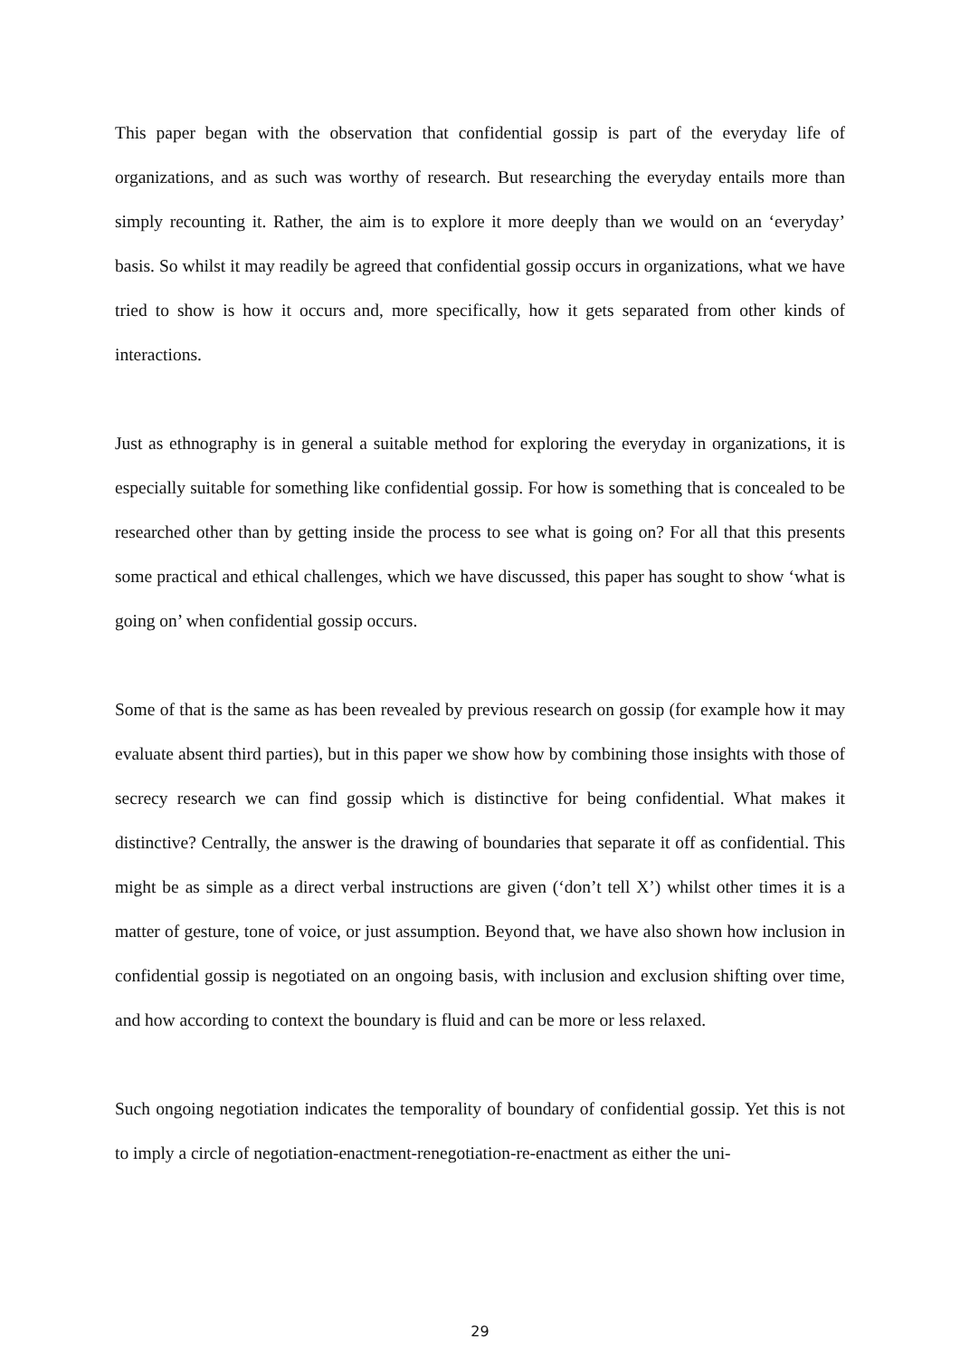This paper began with the observation that confidential gossip is part of the everyday life of organizations, and as such was worthy of research. But researching the everyday entails more than simply recounting it. Rather, the aim is to explore it more deeply than we would on an ‘everyday’ basis. So whilst it may readily be agreed that confidential gossip occurs in organizations, what we have tried to show is how it occurs and, more specifically, how it gets separated from other kinds of interactions.
Just as ethnography is in general a suitable method for exploring the everyday in organizations, it is especially suitable for something like confidential gossip. For how is something that is concealed to be researched other than by getting inside the process to see what is going on? For all that this presents some practical and ethical challenges, which we have discussed, this paper has sought to show ‘what is going on’ when confidential gossip occurs.
Some of that is the same as has been revealed by previous research on gossip (for example how it may evaluate absent third parties), but in this paper we show how by combining those insights with those of secrecy research we can find gossip which is distinctive for being confidential. What makes it distinctive? Centrally, the answer is the drawing of boundaries that separate it off as confidential. This might be as simple as a direct verbal instructions are given (‘don’t tell X’) whilst other times it is a matter of gesture, tone of voice, or just assumption. Beyond that, we have also shown how inclusion in confidential gossip is negotiated on an ongoing basis, with inclusion and exclusion shifting over time, and how according to context the boundary is fluid and can be more or less relaxed.
Such ongoing negotiation indicates the temporality of boundary of confidential gossip. Yet this is not to imply a circle of negotiation-enactment-renegotiation-re-enactment as either the uni-
29